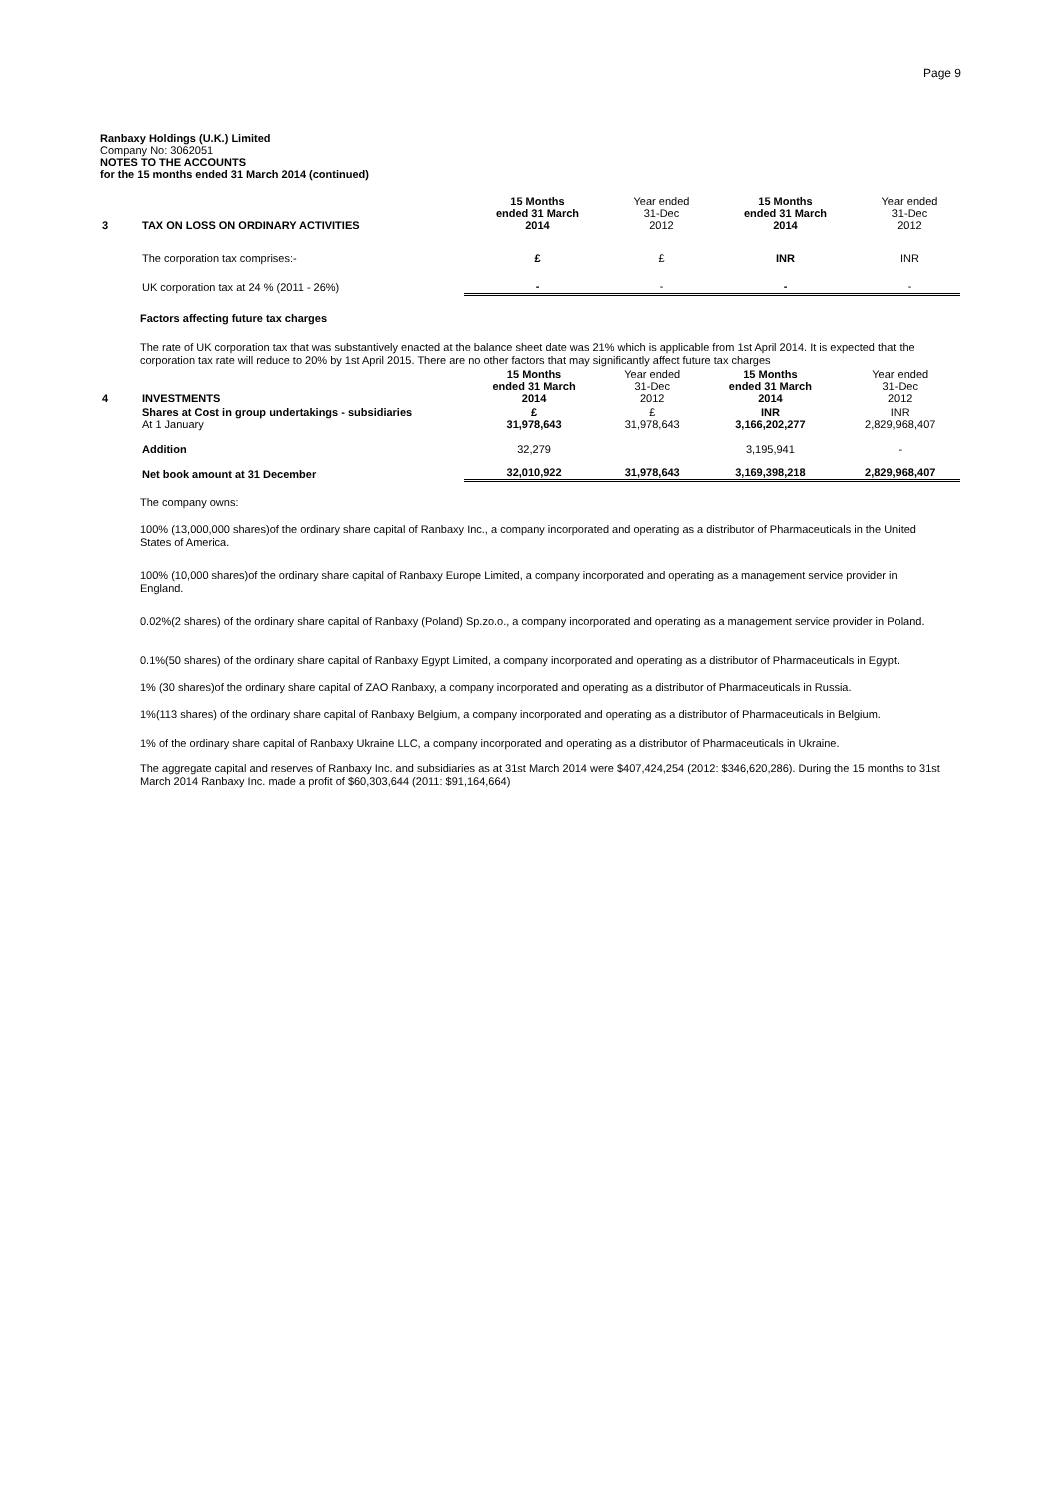Page 9
Ranbaxy Holdings (U.K.) Limited
Company No: 3062051
NOTES TO THE ACCOUNTS
for the 15 months ended 31 March 2014 (continued)
| 3 | TAX ON LOSS ON ORDINARY ACTIVITIES | 15 Months ended 31 March 2014 | Year ended 31-Dec 2012 | 15 Months ended 31 March 2014 | Year ended 31-Dec 2012 |
| | The corporation tax comprises:- | £ | £ | INR | INR |
| | UK corporation tax at 24 % (2011 - 26%) | - | - | - | - |
Factors affecting future tax charges
The rate of UK corporation tax that was substantively enacted at the balance sheet date was 21% which is applicable from 1st April 2014. It is expected that the corporation tax rate will reduce to 20% by 1st April 2015. There are no other factors that may significantly affect future tax charges
| 4 | INVESTMENTS | 15 Months ended 31 March 2014 | Year ended 31-Dec 2012 | 15 Months ended 31 March 2014 | Year ended 31-Dec 2012 |
| | Shares at Cost in group undertakings - subsidiaries At 1 January | £ 31,978,643 | £ 31,978,643 | INR 3,166,202,277 | INR 2,829,968,407 |
| | Addition | 32,279 | | 3,195,941 | - |
| | Net book amount at 31 December | 32,010,922 | 31,978,643 | 3,169,398,218 | 2,829,968,407 |
The company owns:
100% (13,000,000 shares)of the ordinary share capital of Ranbaxy Inc., a company incorporated and operating as a distributor of Pharmaceuticals in the United States of America.
100% (10,000 shares)of the ordinary share capital of Ranbaxy Europe Limited, a company incorporated and operating as a management service provider in England.
0.02%(2 shares) of the ordinary share capital of Ranbaxy (Poland) Sp.zo.o., a company incorporated and operating as a management service provider in Poland.
0.1%(50 shares) of the ordinary share capital of Ranbaxy Egypt Limited, a company incorporated and operating as a distributor of Pharmaceuticals in Egypt.
1% (30 shares)of the ordinary share capital of ZAO Ranbaxy, a company incorporated and operating as a distributor of Pharmaceuticals in Russia.
1%(113 shares) of the ordinary share capital of Ranbaxy Belgium, a company incorporated and operating as a distributor of Pharmaceuticals in Belgium.
1% of the ordinary share capital of Ranbaxy Ukraine LLC, a company incorporated and operating as a distributor of Pharmaceuticals in Ukraine.
The aggregate capital and reserves of Ranbaxy Inc. and subsidiaries as at 31st March 2014 were $407,424,254 (2012: $346,620,286). During the 15 months to 31st March 2014 Ranbaxy Inc. made a profit of $60,303,644 (2011: $91,164,664)